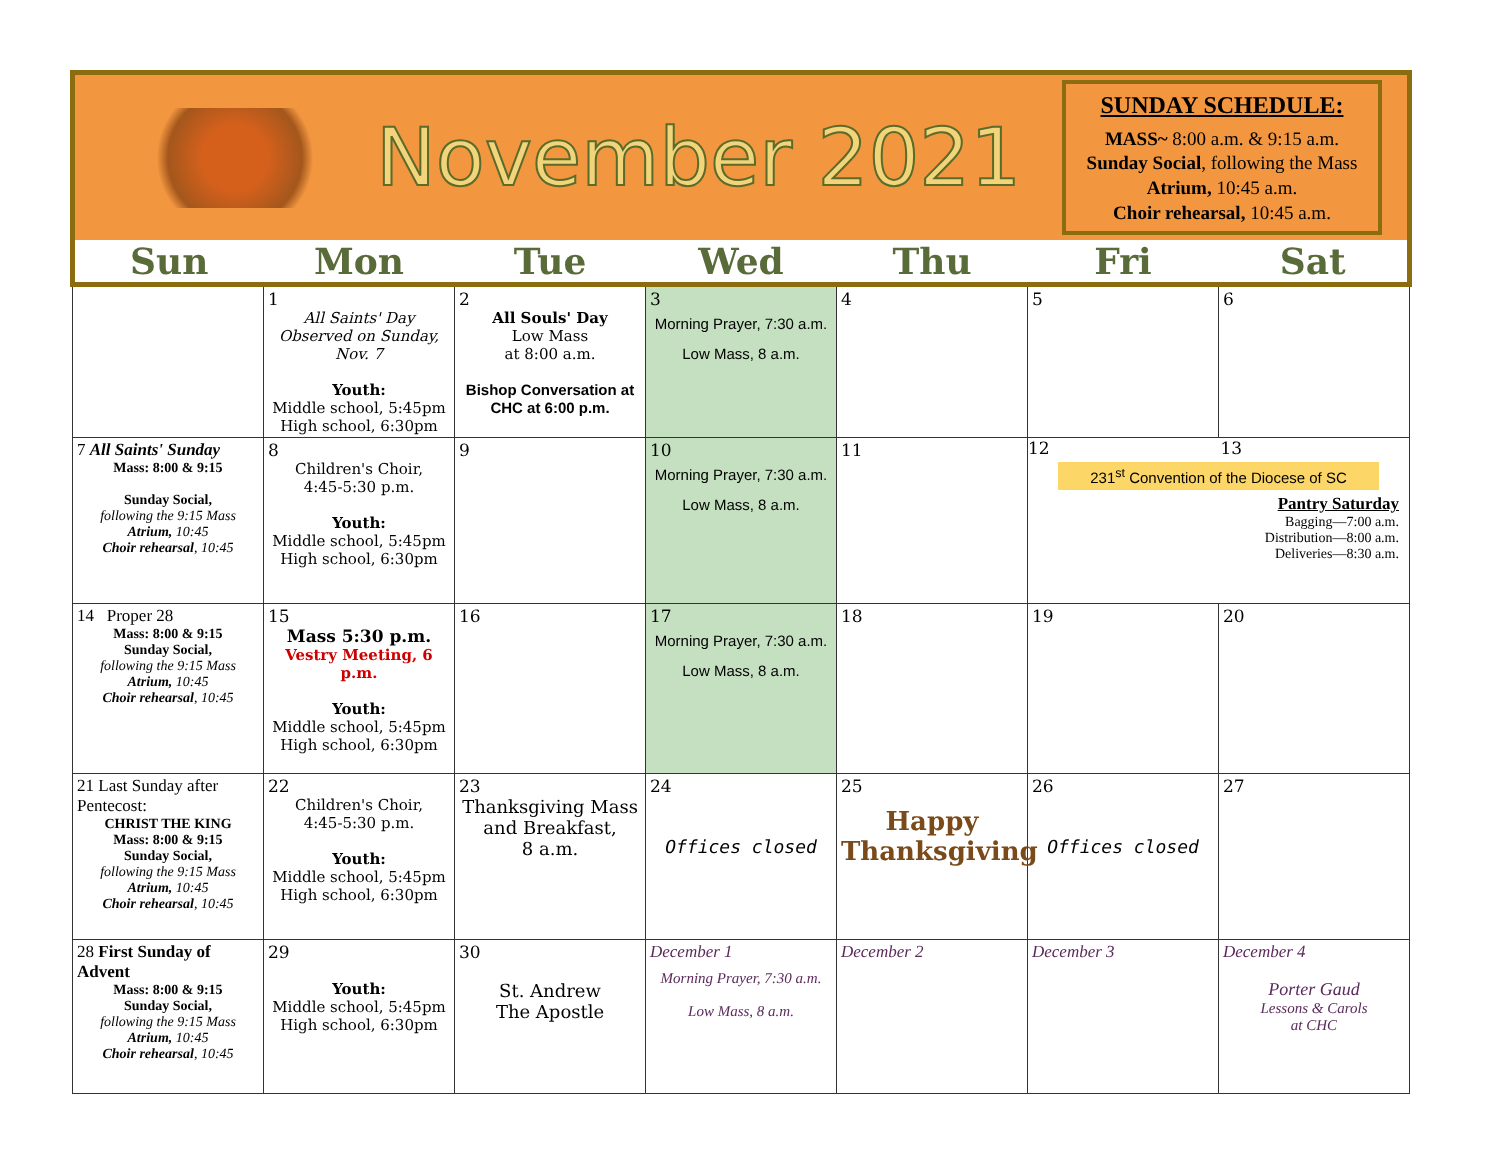November 2021
SUNDAY SCHEDULE:
MASS~ 8:00 a.m. & 9:15 a.m.
Sunday Social, following the Mass
Atrium, 10:45 a.m.
Choir rehearsal, 10:45 a.m.
| Sun | Mon | Tue | Wed | Thu | Fri | Sat |
| --- | --- | --- | --- | --- | --- | --- |
| | 1 All Saints' Day Observed on Sunday, Nov. 7 Youth: Middle school, 5:45pm High school, 6:30pm | 2 All Souls' Day Low Mass at 8:00 a.m. Bishop Conversation at CHC at 6:00 p.m. | 3 Morning Prayer, 7:30 a.m. Low Mass, 8 a.m. | 4 | 5 | 6 |
| 7 All Saints' Sunday Mass: 8:00 & 9:15 Sunday Social, following the 9:15 Mass Atrium, 10:45 Choir rehearsal , 10:45 | 8 Children's Choir, 4:45-5:30 p.m. Youth: Middle school, 5:45pm High school, 6:30pm | 9 | 10 Morning Prayer, 7:30 a.m. Low Mass, 8 a.m. | 11 | 12 13 231<sup>st</sup> Convention of the Diocese of SC Pantry Saturday Bagging—7:00 a.m. Distribution—8:00 a.m. Deliveries—8:30 a.m. | |
| 14 Proper 28 Mass: 8:00 & 9:15 Sunday Social, following the 9:15 Mass Atrium, 10:45 Choir rehearsal , 10:45 | 15 Mass 5:30 p.m. Vestry Meeting, 6 p.m. Youth: Middle school, 5:45pm High school, 6:30pm | 16 | 17 Morning Prayer, 7:30 a.m. Low Mass, 8 a.m. | 18 | 19 | 20 |
| 21 Last Sunday after Pentecost: CHRIST THE KING Mass: 8:00 & 9:15 Sunday Social, following the 9:15 Mass Atrium, 10:45 Choir rehearsal , 10:45 | 22 Children's Choir, 4:45-5:30 p.m. Youth: Middle school, 5:45pm High school, 6:30pm | 23 Thanksgiving Mass and Breakfast, 8 a.m. | 24 Offices closed | 25 Happy Thanksgiving | 26 Offices closed | 27 |
| 28 First Sunday of Advent Mass: 8:00 & 9:15 Sunday Social, following the 9:15 Mass Atrium, 10:45 Choir rehearsal , 10:45 | 29 Youth: Middle school, 5:45pm High school, 6:30pm | 30 St. Andrew The Apostle | December 1 Morning Prayer, 7:30 a.m. Low Mass, 8 a.m. | December 2 | December 3 | December 4 Porter Gaud Lessons & Carols at CHC |